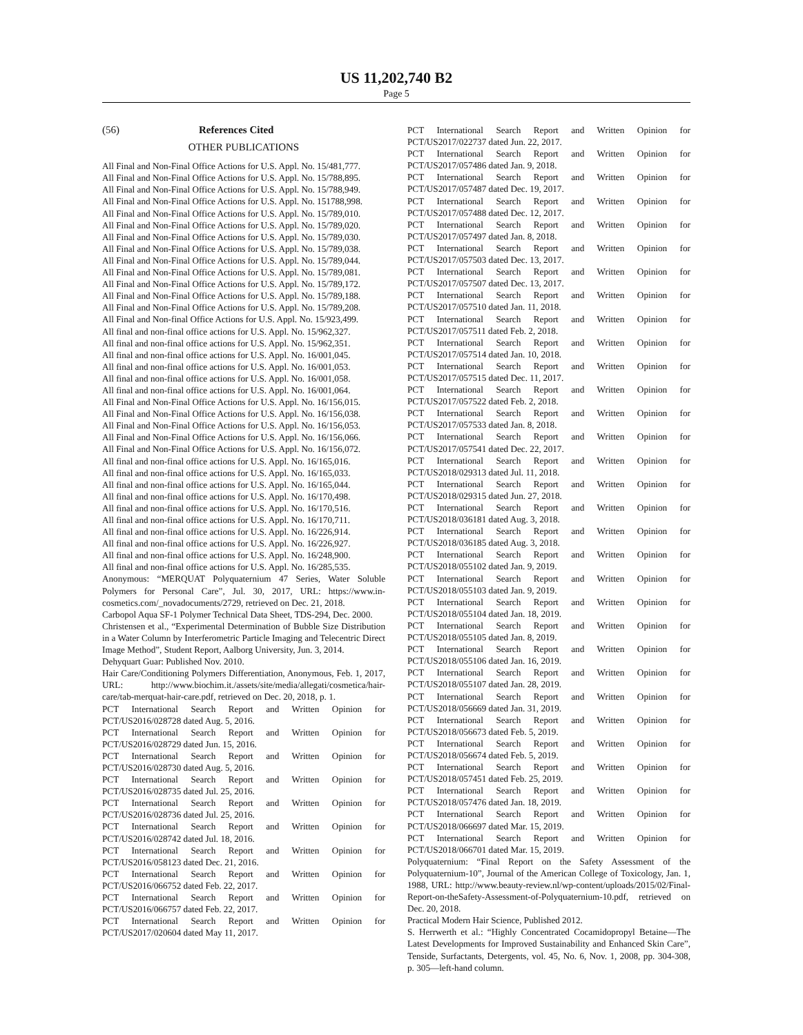US 11,202,740 B2
Page 5
(56) References Cited
OTHER PUBLICATIONS
All Final and Non-Final Office Actions for U.S. Appl. No. 15/481,777.
All Final and Non-Final Office Actions for U.S. Appl. No. 15/788,895.
All Final and Non-Final Office Actions for U.S. Appl. No. 15/788,949.
All Final and Non-Final Office Actions for U.S. Appl. No. 151788,998.
All Final and Non-Final Office Actions for U.S. Appl. No. 15/789,010.
All Final and Non-Final Office Actions for U.S. Appl. No. 15/789,020.
All Final and Non-Final Office Actions for U.S. Appl. No. 15/789,030.
All Final and Non-Final Office Actions for U.S. Appl. No. 15/789,038.
All Final and Non-Final Office Actions for U.S. Appl. No. 15/789,044.
All Final and Non-Final Office Actions for U.S. Appl. No. 15/789,081.
All Final and Non-Final Office Actions for U.S. Appl. No. 15/789,172.
All Final and Non-Final Office Actions for U.S. Appl. No. 15/789,188.
All Final and Non-Final Office Actions for U.S. Appl. No. 15/789,208.
All Final and Non-final Office Actions for U.S. Appl. No. 15/923,499.
All final and non-final office actions for U.S. Appl. No. 15/962,327.
All final and non-final office actions for U.S. Appl. No. 15/962,351.
All final and non-final office actions for U.S. Appl. No. 16/001,045.
All final and non-final office actions for U.S. Appl. No. 16/001,053.
All final and non-final office actions for U.S. Appl. No. 16/001,058.
All final and non-final office actions for U.S. Appl. No. 16/001,064.
All Final and Non-Final Office Actions for U.S. Appl. No. 16/156,015.
All Final and Non-Final Office Actions for U.S. Appl. No. 16/156,038.
All Final and Non-Final Office Actions for U.S. Appl. No. 16/156,053.
All Final and Non-Final Office Actions for U.S. Appl. No. 16/156,066.
All Final and Non-Final Office Actions for U.S. Appl. No. 16/156,072.
All final and non-final office actions for U.S. Appl. No. 16/165,016.
All final and non-final office actions for U.S. Appl. No. 16/165,033.
All final and non-final office actions for U.S. Appl. No. 16/165,044.
All final and non-final office actions for U.S. Appl. No. 16/170,498.
All final and non-final office actions for U.S. Appl. No. 16/170,516.
All final and non-final office actions for U.S. Appl. No. 16/170,711.
All final and non-final office actions for U.S. Appl. No. 16/226,914.
All final and non-final office actions for U.S. Appl. No. 16/226,927.
All final and non-final office actions for U.S. Appl. No. 16/248,900.
All final and non-final office actions for U.S. Appl. No. 16/285,535.
Anonymous: “MERQUAT Polyquaternium 47 Series, Water Soluble Polymers for Personal Care”, Jul. 30, 2017, URL: https://www.in-cosmetics.com/_novadocuments/2729, retrieved on Dec. 21, 2018.
Carbopol Aqua SF-1 Polymer Technical Data Sheet, TDS-294, Dec. 2000.
Christensen et al., “Experimental Determination of Bubble Size Distribution in a Water Column by Interferometric Particle Imaging and Telecentric Direct Image Method”, Student Report, Aalborg University, Jun. 3, 2014.
Dehyquart Guar: Published Nov. 2010.
Hair Care/Conditioning Polymers Differentiation, Anonymous, Feb. 1, 2017, URL: http://www.biochim.it./assets/site/media/allegati/cosmetica/hair-care/tab-merquat-hair-care.pdf, retrieved on Dec. 20, 2018, p. 1.
PCT International Search Report and Written Opinion for PCT/US2016/028728 dated Aug. 5, 2016.
PCT International Search Report and Written Opinion for PCT/US2016/028729 dated Jun. 15, 2016.
PCT International Search Report and Written Opinion for PCT/US2016/028730 dated Aug. 5, 2016.
PCT International Search Report and Written Opinion for PCT/US2016/028735 dated Jul. 25, 2016.
PCT International Search Report and Written Opinion for PCT/US2016/028736 dated Jul. 25, 2016.
PCT International Search Report and Written Opinion for PCT/US2016/028742 dated Jul. 18, 2016.
PCT International Search Report and Written Opinion for PCT/US2016/058123 dated Dec. 21, 2016.
PCT International Search Report and Written Opinion for PCT/US2016/066752 dated Feb. 22, 2017.
PCT International Search Report and Written Opinion for PCT/US2016/066757 dated Feb. 22, 2017.
PCT International Search Report and Written Opinion for PCT/US2017/020604 dated May 11, 2017.
PCT International Search Report and Written Opinion for PCT/US2017/022737 dated Jun. 22, 2017.
PCT International Search Report and Written Opinion for PCT/US2017/057486 dated Jan. 9, 2018.
PCT International Search Report and Written Opinion for PCT/US2017/057487 dated Dec. 19, 2017.
PCT International Search Report and Written Opinion for PCT/US2017/057488 dated Dec. 12, 2017.
PCT International Search Report and Written Opinion for PCT/US2017/057497 dated Jan. 8, 2018.
PCT International Search Report and Written Opinion for PCT/US2017/057503 dated Dec. 13, 2017.
PCT International Search Report and Written Opinion for PCT/US2017/057507 dated Dec. 13, 2017.
PCT International Search Report and Written Opinion for PCT/US2017/057510 dated Jan. 11, 2018.
PCT International Search Report and Written Opinion for PCT/US2017/057511 dated Feb. 2, 2018.
PCT International Search Report and Written Opinion for PCT/US2017/057514 dated Jan. 10, 2018.
PCT International Search Report and Written Opinion for PCT/US2017/057515 dated Dec. 11, 2017.
PCT International Search Report and Written Opinion for PCT/US2017/057522 dated Feb. 2, 2018.
PCT International Search Report and Written Opinion for PCT/US2017/057533 dated Jan. 8, 2018.
PCT International Search Report and Written Opinion for PCT/US2017/057541 dated Dec. 22, 2017.
PCT International Search Report and Written Opinion for PCT/US2018/029313 dated Jul. 11, 2018.
PCT International Search Report and Written Opinion for PCT/US2018/029315 dated Jun. 27, 2018.
PCT International Search Report and Written Opinion for PCT/US2018/036181 dated Aug. 3, 2018.
PCT International Search Report and Written Opinion for PCT/US2018/036185 dated Aug. 3, 2018.
PCT International Search Report and Written Opinion for PCT/US2018/055102 dated Jan. 9, 2019.
PCT International Search Report and Written Opinion for PCT/US2018/055103 dated Jan. 9, 2019.
PCT International Search Report and Written Opinion for PCT/US2018/055104 dated Jan. 18, 2019.
PCT International Search Report and Written Opinion for PCT/US2018/055105 dated Jan. 8, 2019.
PCT International Search Report and Written Opinion for PCT/US2018/055106 dated Jan. 16, 2019.
PCT International Search Report and Written Opinion for PCT/US2018/055107 dated Jan. 28, 2019.
PCT International Search Report and Written Opinion for PCT/US2018/056669 dated Jan. 31, 2019.
PCT International Search Report and Written Opinion for PCT/US2018/056673 dated Feb. 5, 2019.
PCT International Search Report and Written Opinion for PCT/US2018/056674 dated Feb. 5, 2019.
PCT International Search Report and Written Opinion for PCT/US2018/057451 dated Feb. 25, 2019.
PCT International Search Report and Written Opinion for PCT/US2018/057476 dated Jan. 18, 2019.
PCT International Search Report and Written Opinion for PCT/US2018/066697 dated Mar. 15, 2019.
PCT International Search Report and Written Opinion for PCT/US2018/066701 dated Mar. 15, 2019.
Polyquaternium: “Final Report on the Safety Assessment of the Polyquaternium-10”, Journal of the American College of Toxicology, Jan. 1, 1988, URL: http://www.beauty-review.nl/wp-content/uploads/2015/02/Final-Report-on-theSafety-Assessment-of-Polyquaternium-10.pdf, retrieved on Dec. 20, 2018.
Practical Modern Hair Science, Published 2012.
S. Herrwerth et al.: “Highly Concentrated Cocamidopropyl Betaine—The Latest Developments for Improved Sustainability and Enhanced Skin Care”, Tenside, Surfactants, Detergents, vol. 45, No. 6, Nov. 1, 2008, pp. 304-308, p. 305—left-hand column.